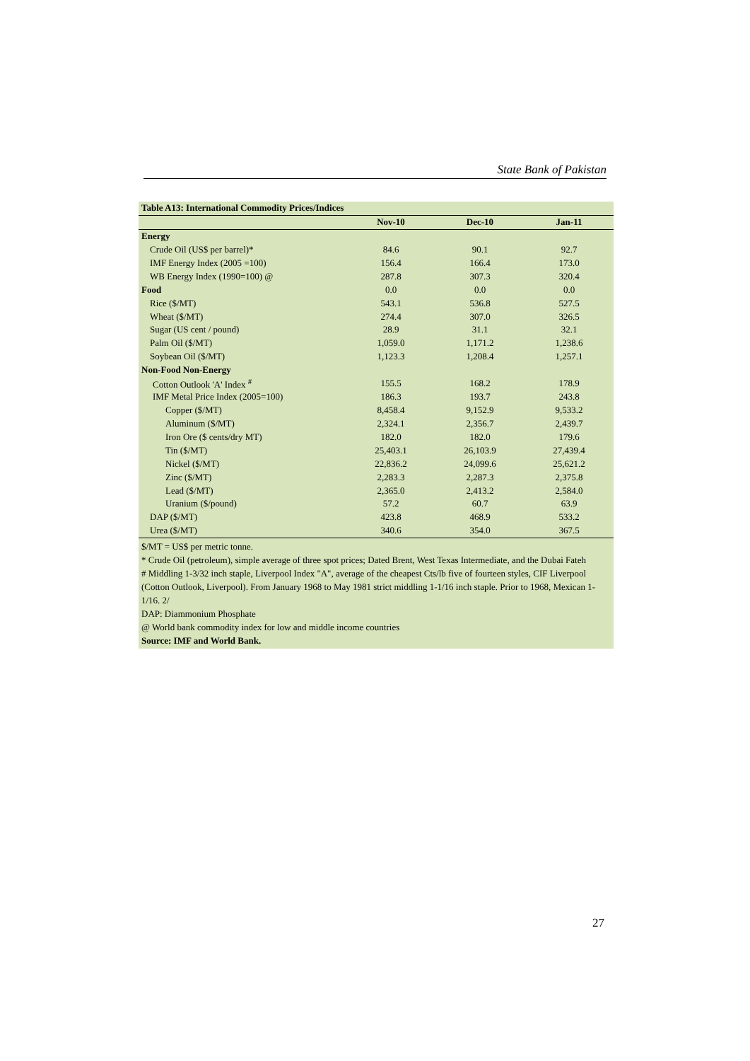State Bank of Pakistan
| Table A13: International Commodity Prices/Indices | | | |
| | Nov-10 | Dec-10 | Jan-11 |
| Energy | | | |
| Crude Oil (US$ per barrel)* | 84.6 | 90.1 | 92.7 |
| IMF Energy Index (2005 =100) | 156.4 | 166.4 | 173.0 |
| WB Energy Index (1990=100) @ | 287.8 | 307.3 | 320.4 |
| Food | 0.0 | 0.0 | 0.0 |
| Rice ($/MT) | 543.1 | 536.8 | 527.5 |
| Wheat ($/MT) | 274.4 | 307.0 | 326.5 |
| Sugar (US cent / pound) | 28.9 | 31.1 | 32.1 |
| Palm Oil ($/MT) | 1,059.0 | 1,171.2 | 1,238.6 |
| Soybean Oil ($/MT) | 1,123.3 | 1,208.4 | 1,257.1 |
| Non-Food Non-Energy | | | |
| Cotton Outlook 'A' Index <sup>#</sup> | 155.5 | 168.2 | 178.9 |
| IMF Metal Price Index (2005=100) | 186.3 | 193.7 | 243.8 |
| Copper ($/MT) | 8,458.4 | 9,152.9 | 9,533.2 |
| Aluminum ($/MT) | 2,324.1 | 2,356.7 | 2,439.7 |
| Iron Ore ($ cents/dry MT) | 182.0 | 182.0 | 179.6 |
| Tin ($/MT) | 25,403.1 | 26,103.9 | 27,439.4 |
| Nickel ($/MT) | 22,836.2 | 24,099.6 | 25,621.2 |
| Zinc ($/MT) | 2,283.3 | 2,287.3 | 2,375.8 |
| Lead ($/MT) | 2,365.0 | 2,413.2 | 2,584.0 |
| Uranium ($/pound) | 57.2 | 60.7 | 63.9 |
| DAP ($/MT) | 423.8 | 468.9 | 533.2 |
| Urea ($/MT) | 340.6 | 354.0 | 367.5 |
$/MT = US$ per metric tonne.
* Crude Oil (petroleum), simple average of three spot prices; Dated Brent, West Texas Intermediate, and the Dubai Fateh
# Middling 1-3/32 inch staple, Liverpool Index "A", average of the cheapest Cts/lb five of fourteen styles, CIF Liverpool (Cotton Outlook, Liverpool). From January 1968 to May 1981 strict middling 1-1/16 inch staple. Prior to 1968, Mexican 1-1/16. 2/
DAP: Diammonium Phosphate
@ World bank commodity index for low and middle income countries
Source: IMF and World Bank.
27